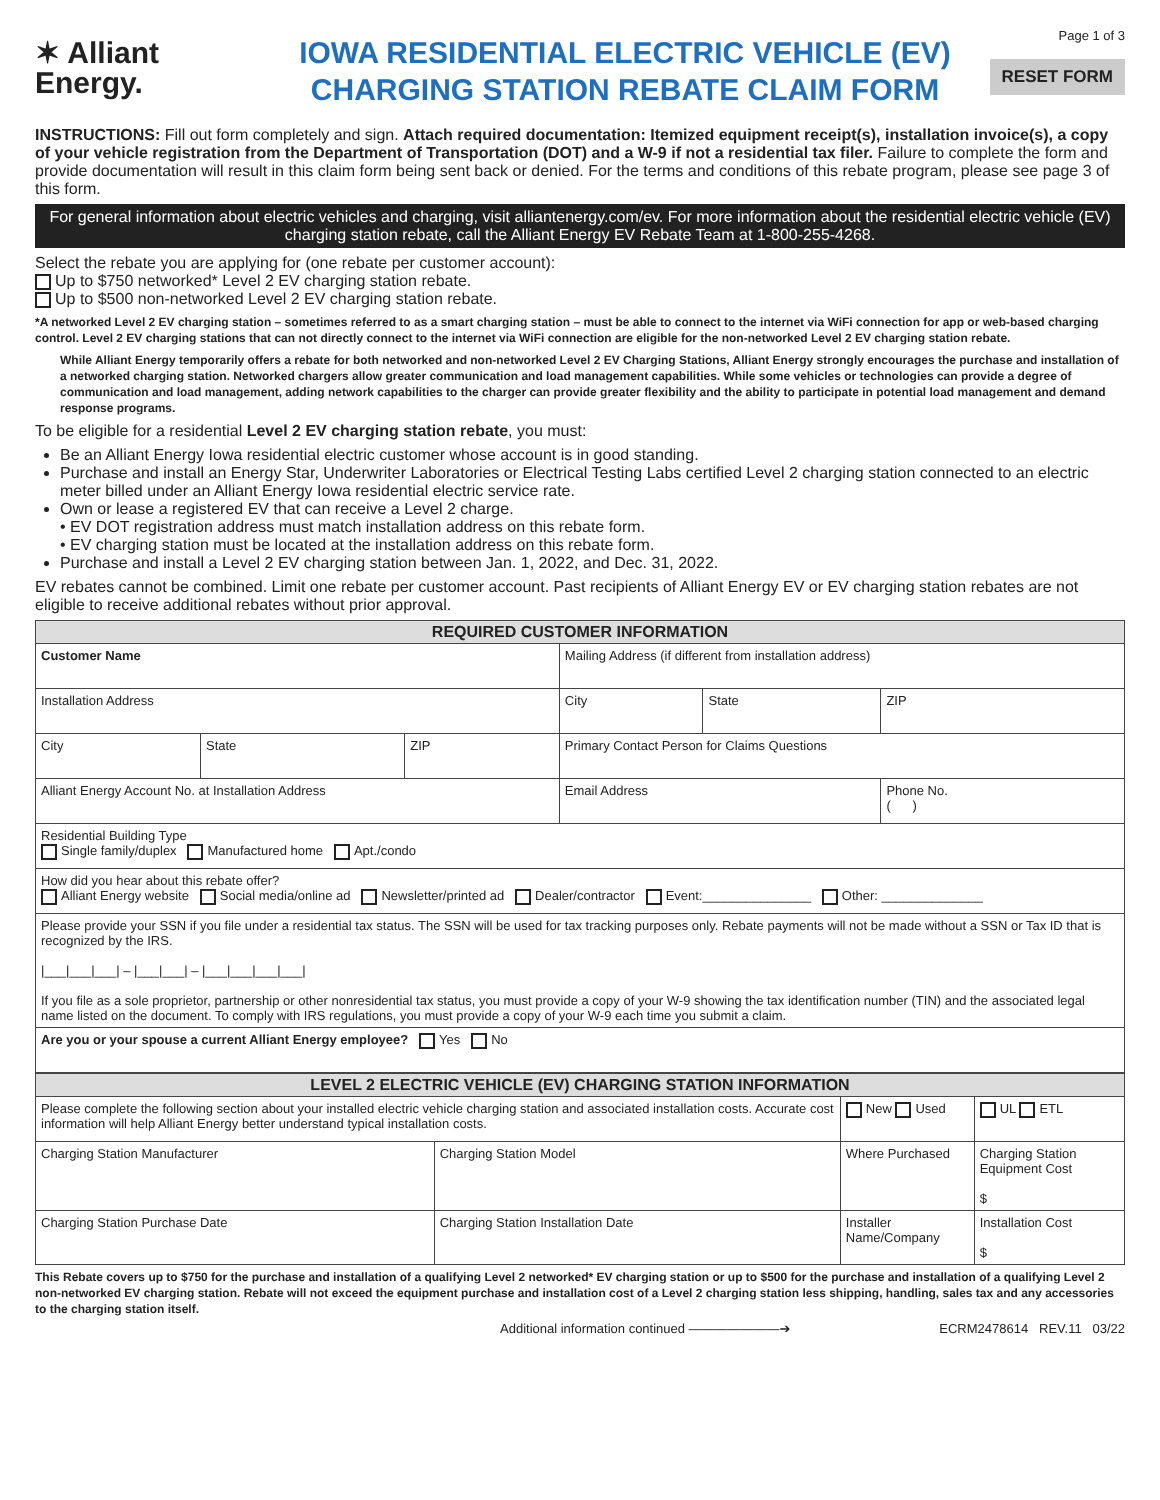✶ Alliant
Energy.
IOWA RESIDENTIAL ELECTRIC VEHICLE (EV)
CHARGING STATION REBATE CLAIM FORM
Page 1 of 3
RESET FORM
INSTRUCTIONS: Fill out form completely and sign. Attach required documentation: Itemized equipment receipt(s), installation invoice(s), a copy of your vehicle registration from the Department of Transportation (DOT) and a W-9 if not a residential tax filer. Failure to complete the form and provide documentation will result in this claim form being sent back or denied. For the terms and conditions of this rebate program, please see page 3 of this form.
For general information about electric vehicles and charging, visit alliantenergy.com/ev. For more information about the residential electric vehicle (EV) charging station rebate, call the Alliant Energy EV Rebate Team at 1-800-255-4268.
Select the rebate you are applying for (one rebate per customer account):
Up to $750 networked* Level 2 EV charging station rebate.
Up to $500 non-networked Level 2 EV charging station rebate.
*A networked Level 2 EV charging station – sometimes referred to as a smart charging station – must be able to connect to the internet via WiFi connection for app or web-based charging control. Level 2 EV charging stations that can not directly connect to the internet via WiFi connection are eligible for the non-networked Level 2 EV charging station rebate.
While Alliant Energy temporarily offers a rebate for both networked and non-networked Level 2 EV Charging Stations, Alliant Energy strongly encourages the purchase and installation of a networked charging station. Networked chargers allow greater communication and load management capabilities. While some vehicles or technologies can provide a degree of communication and load management, adding network capabilities to the charger can provide greater flexibility and the ability to participate in potential load management and demand response programs.
To be eligible for a residential Level 2 EV charging station rebate, you must:
Be an Alliant Energy Iowa residential electric customer whose account is in good standing.
Purchase and install an Energy Star, Underwriter Laboratories or Electrical Testing Labs certified Level 2 charging station connected to an electric meter billed under an Alliant Energy Iowa residential electric service rate.
Own or lease a registered EV that can receive a Level 2 charge.
• EV DOT registration address must match installation address on this rebate form.
• EV charging station must be located at the installation address on this rebate form.
Purchase and install a Level 2 EV charging station between Jan. 1, 2022, and Dec. 31, 2022.
EV rebates cannot be combined. Limit one rebate per customer account. Past recipients of Alliant Energy EV or EV charging station rebates are not eligible to receive additional rebates without prior approval.
| REQUIRED CUSTOMER INFORMATION | | | | | |
| --- | --- | --- | --- | --- | --- |
| Customer Name | | | Mailing Address (if different from installation address) | | |
| Installation Address | | | City | State | ZIP |
| City | State | ZIP | Primary Contact Person for Claims Questions | | |
| Alliant Energy Account No. at Installation Address | | | Email Address | | Phone No. ( ) |
| Residential Building Type Single family/duplex Manufactured home Apt./condo | | | | | |
| How did you hear about this rebate offer? Alliant Energy website Social media/online ad Newsletter/printed ad Dealer/contractor Event:_______________ Other: ______________ | | | | | |
| Please provide your SSN if you file under a residential tax status. The SSN will be used for tax tracking purposes only. Rebate payments will not be made without a SSN or Tax ID that is recognized by the IRS. /___/___/___/ – /___/___/ – /___/___/___/___/ If you file as a sole proprietor, partnership or other nonresidential tax status, you must provide a copy of your W-9 showing the tax identification number (TIN) and the associated legal name listed on the document. To comply with IRS regulations, you must provide a copy of your W-9 each time you submit a claim. | | | | | |
| Are you or your spouse a current Alliant Energy employee? Yes No | | | | | |
| LEVEL 2 ELECTRIC VEHICLE (EV) CHARGING STATION INFORMATION | | | |
| --- | --- | --- | --- |
| Please complete the following section about your installed electric vehicle charging station and associated installation costs. Accurate cost information will help Alliant Energy better understand typical installation costs. | | New Used | UL ETL |
| Charging Station Manufacturer | Charging Station Model | Where Purchased | Charging Station Equipment Cost $ |
| Charging Station Purchase Date | Charging Station Installation Date | Installer Name/Company | Installation Cost $ |
This Rebate covers up to $750 for the purchase and installation of a qualifying Level 2 networked* EV charging station or up to $500 for the purchase and installation of a qualifying Level 2 non-networked EV charging station. Rebate will not exceed the equipment purchase and installation cost of a Level 2 charging station less shipping, handling, sales tax and any accessories to the charging station itself.
Additional information continued ———————➔ ECRM2478614 REV.11 03/22